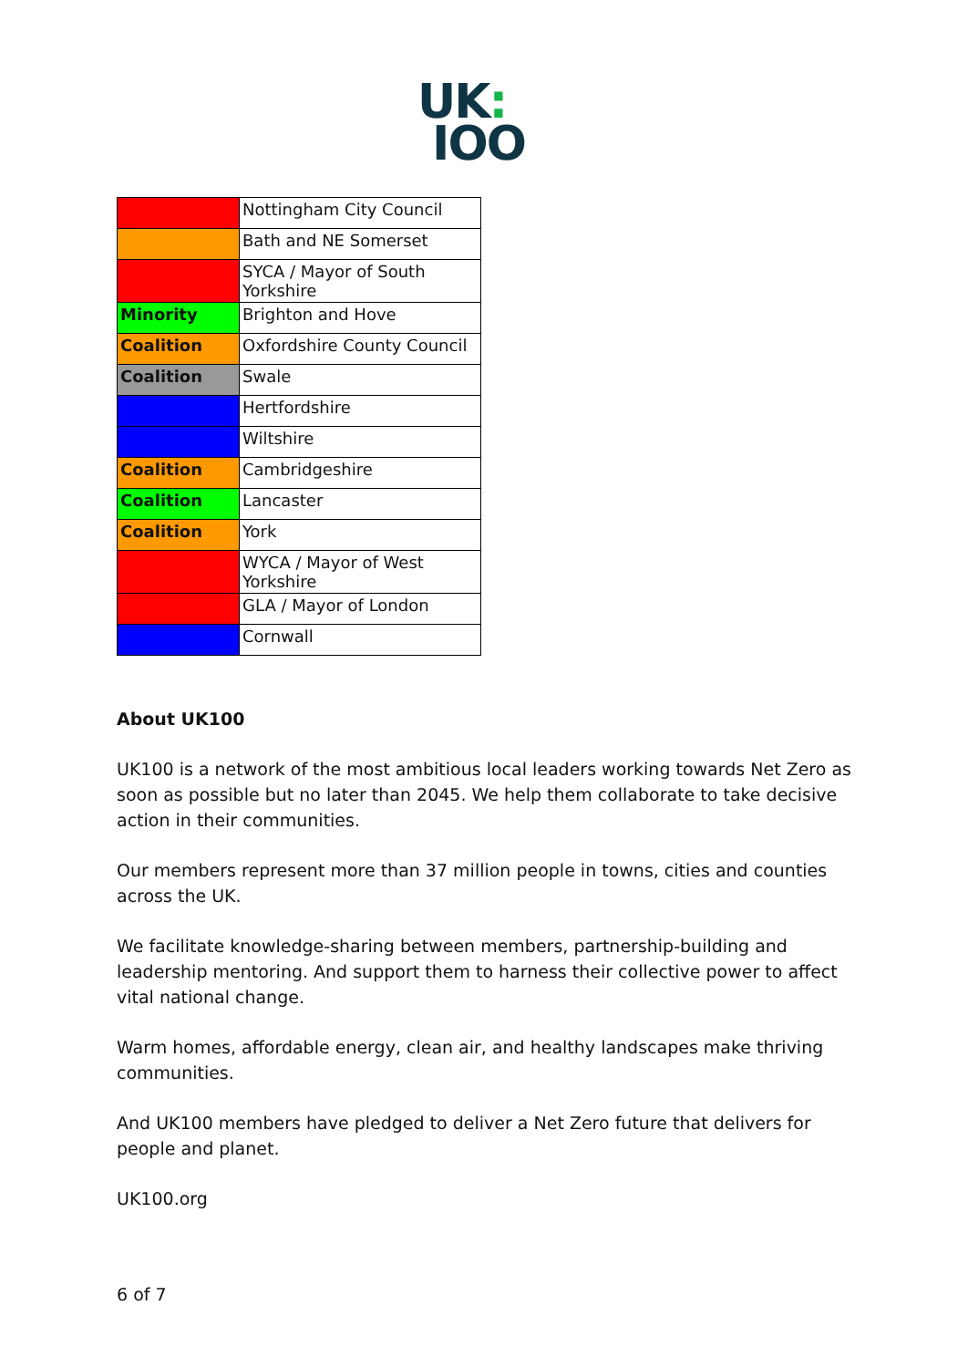UK:
IOO
| | Nottingham City Council |
| | Bath and NE Somerset |
| | SYCA / Mayor of South Yorkshire |
| Minority | Brighton and Hove |
| Coalition | Oxfordshire County Council |
| Coalition | Swale |
| | Hertfordshire |
| | Wiltshire |
| Coalition | Cambridgeshire |
| Coalition | Lancaster |
| Coalition | York |
| | WYCA / Mayor of West Yorkshire |
| | GLA / Mayor of London |
| | Cornwall |
About UK100
UK100 is a network of the most ambitious local leaders working towards Net Zero as soon as possible but no later than 2045. We help them collaborate to take decisive action in their communities.
Our members represent more than 37 million people in towns, cities and counties across the UK.
We facilitate knowledge-sharing between members, partnership-building and leadership mentoring. And support them to harness their collective power to affect vital national change.
Warm homes, affordable energy, clean air, and healthy landscapes make thriving communities.
And UK100 members have pledged to deliver a Net Zero future that delivers for people and planet.
UK100.org
6 of 7